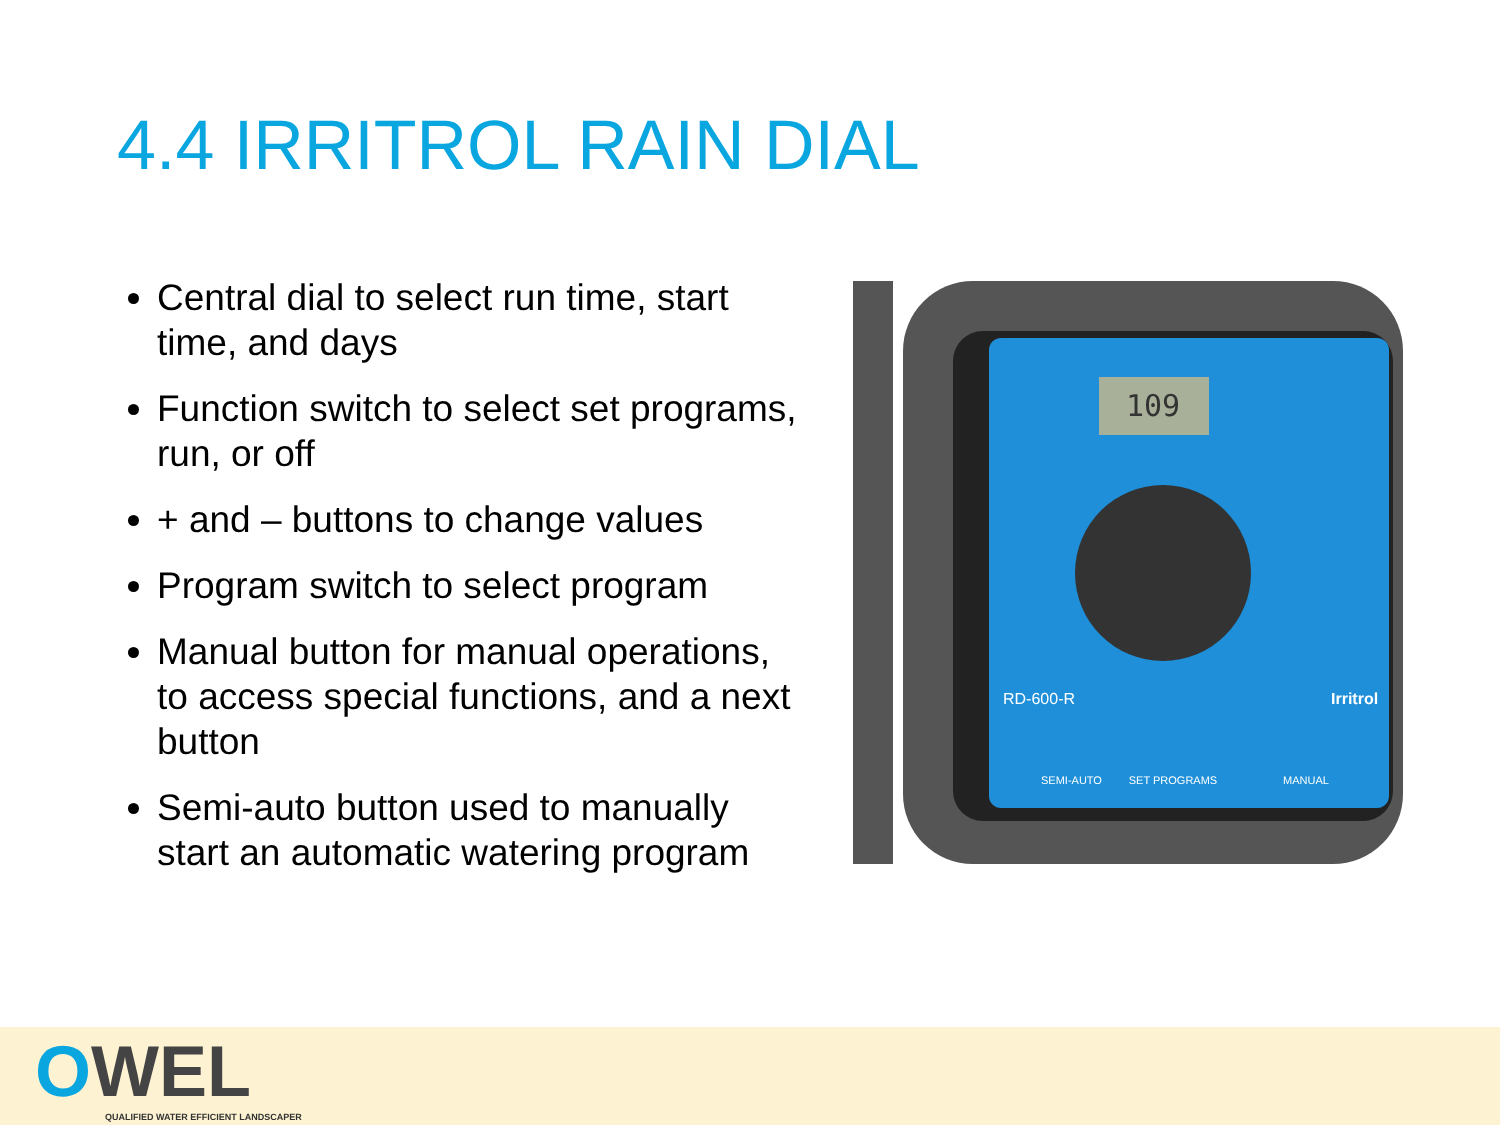4.4 IRRITROL RAIN DIAL
Central dial to select run time, start time, and days
Function switch to select set programs, run, or off
+ and – buttons to change values
Program switch to select program
Manual button for manual operations, to access special functions, and a next button
Semi-auto button used to manually start an automatic watering program
109
RD-600-R
Irritrol
SET PROGRAMS
SEMI-AUTO
MANUAL
OWEL
QUALIFIED WATER EFFICIENT LANDSCAPER